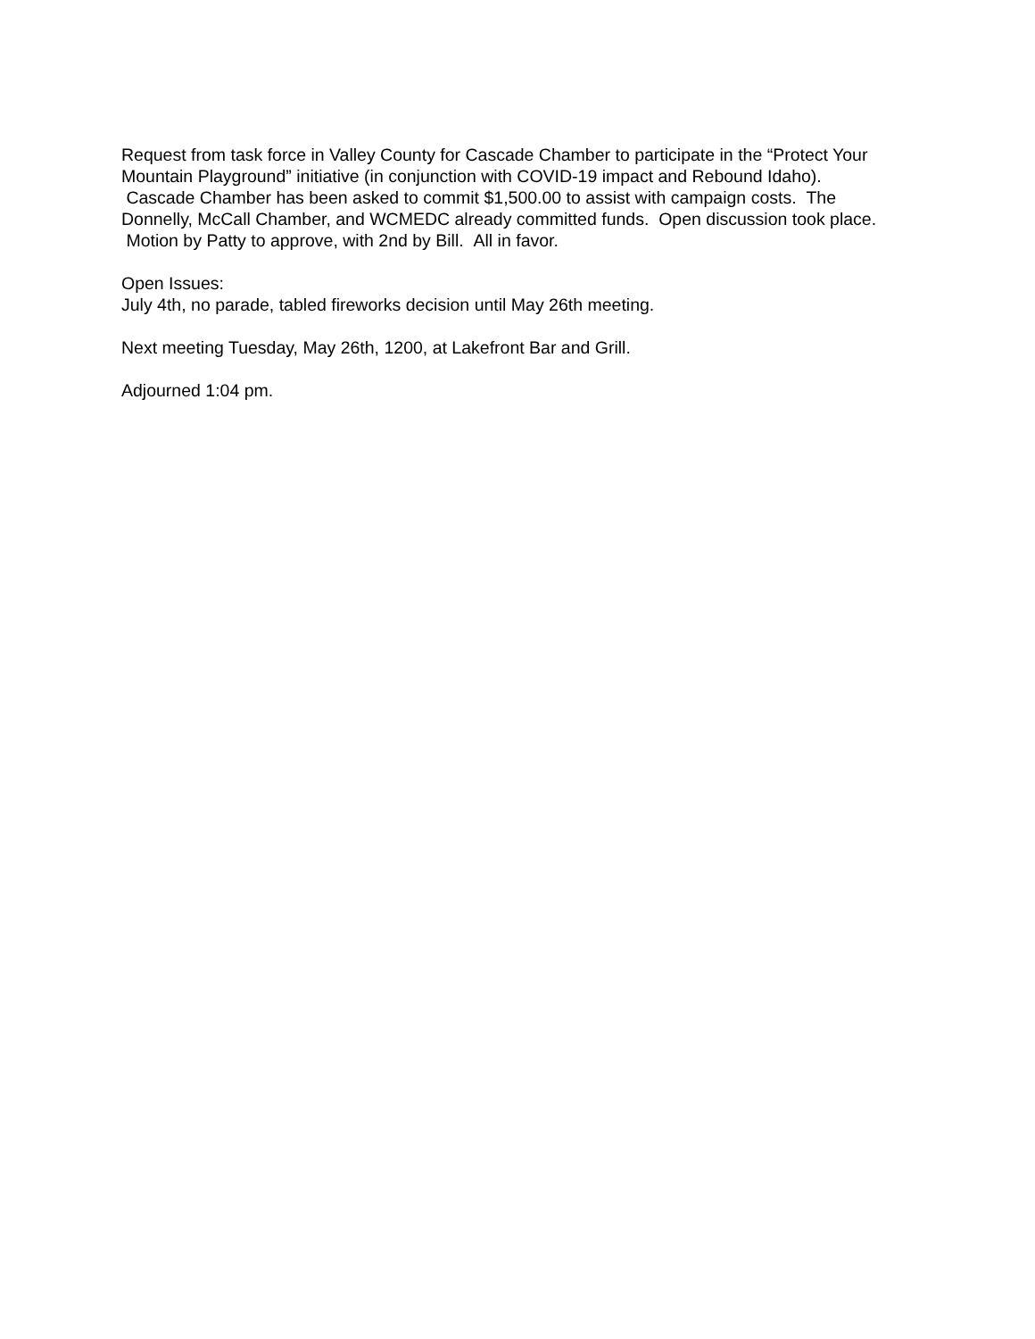Request from task force in Valley County for Cascade Chamber to participate in the “Protect Your Mountain Playground” initiative (in conjunction with COVID-19 impact and Rebound Idaho). Cascade Chamber has been asked to commit $1,500.00 to assist with campaign costs. The Donnelly, McCall Chamber, and WCMEDC already committed funds. Open discussion took place. Motion by Patty to approve, with 2nd by Bill. All in favor.
Open Issues:
July 4th, no parade, tabled fireworks decision until May 26th meeting.
Next meeting Tuesday, May 26th, 1200, at Lakefront Bar and Grill.
Adjourned 1:04 pm.